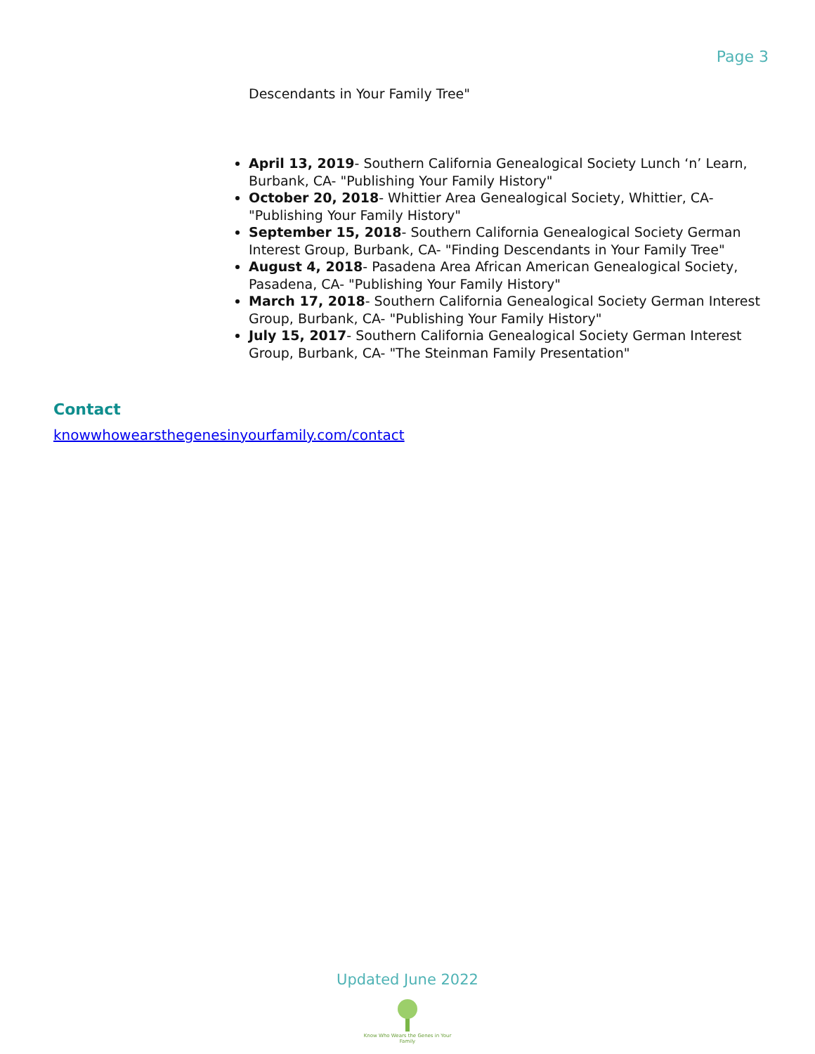Page 3
Descendants in Your Family Tree"
April 13, 2019- Southern California Genealogical Society Lunch ‘n’ Learn, Burbank, CA- "Publishing Your Family History"
October 20, 2018- Whittier Area Genealogical Society, Whittier, CA- "Publishing Your Family History"
September 15, 2018- Southern California Genealogical Society German Interest Group, Burbank, CA- "Finding Descendants in Your Family Tree"
August 4, 2018- Pasadena Area African American Genealogical Society, Pasadena, CA- "Publishing Your Family History"
March 17, 2018- Southern California Genealogical Society German Interest Group, Burbank, CA- "Publishing Your Family History"
July 15, 2017- Southern California Genealogical Society German Interest Group, Burbank, CA- "The Steinman Family Presentation"
Contact
knowwhowearsthegenesinyourfamily.com/contact
Updated June 2022
Know Who Wears the Genes in Your Family